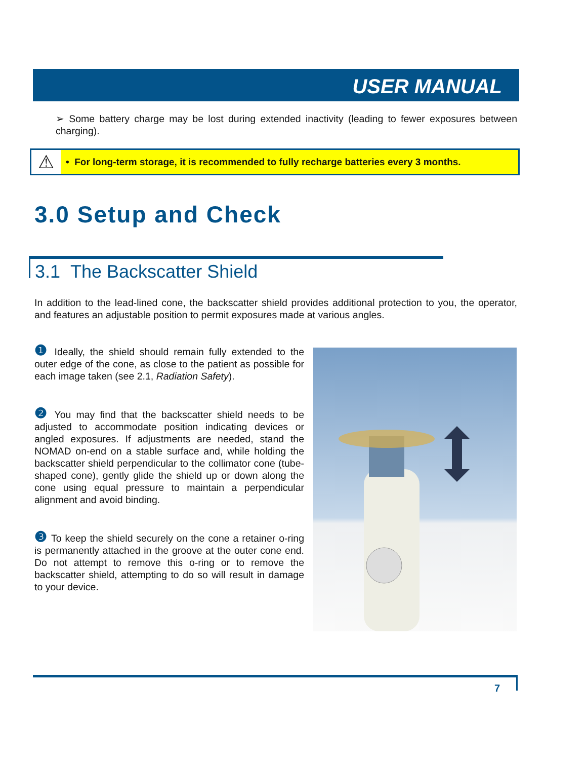USER MANUAL
➢ Some battery charge may be lost during extended inactivity (leading to fewer exposures between charging).
⚠
• For long-term storage, it is recommended to fully recharge batteries every 3 months.
3.0 Setup and Check
3.1 The Backscatter Shield
In addition to the lead-lined cone, the backscatter shield provides additional protection to you, the operator, and features an adjustable position to permit exposures made at various angles.
❶ Ideally, the shield should remain fully extended to the outer edge of the cone, as close to the patient as possible for each image taken (see 2.1, Radiation Safety).
❷ You may find that the backscatter shield needs to be adjusted to accommodate position indicating devices or angled exposures. If adjustments are needed, stand the NOMAD on-end on a stable surface and, while holding the backscatter shield perpendicular to the collimator cone (tube-shaped cone), gently glide the shield up or down along the cone using equal pressure to maintain a perpendicular alignment and avoid binding.
❸ To keep the shield securely on the cone a retainer o-ring is permanently attached in the groove at the outer cone end. Do not attempt to remove this o-ring or to remove the backscatter shield, attempting to do so will result in damage to your device.
7